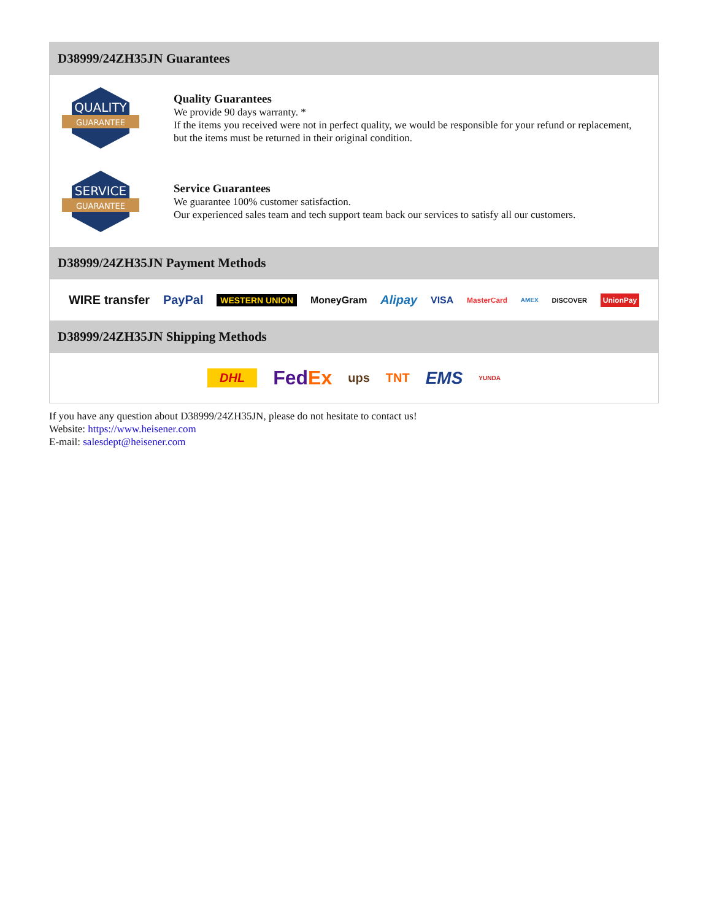D38999/24ZH35JN Guarantees
QUALITY
GUARANTEE
Quality Guarantees
We provide 90 days warranty. *
If the items you received were not in perfect quality, we would be responsible for your refund or replacement, but the items must be returned in their original condition.
SERVICE
GUARANTEE
Service Guarantees
We guarantee 100% customer satisfaction.
Our experienced sales team and tech support team back our services to satisfy all our customers.
D38999/24ZH35JN Payment Methods
WIRE transfer PayPal WESTERN UNION MoneyGram Alipay VISA MasterCard AMEX DISCOVER UnionPay
D38999/24ZH35JN Shipping Methods
DHL FedEx ups TNT EMS YUNDA
If you have any question about D38999/24ZH35JN, please do not hesitate to contact us!
Website: https://www.heisener.com
E-mail: salesdept@heisener.com